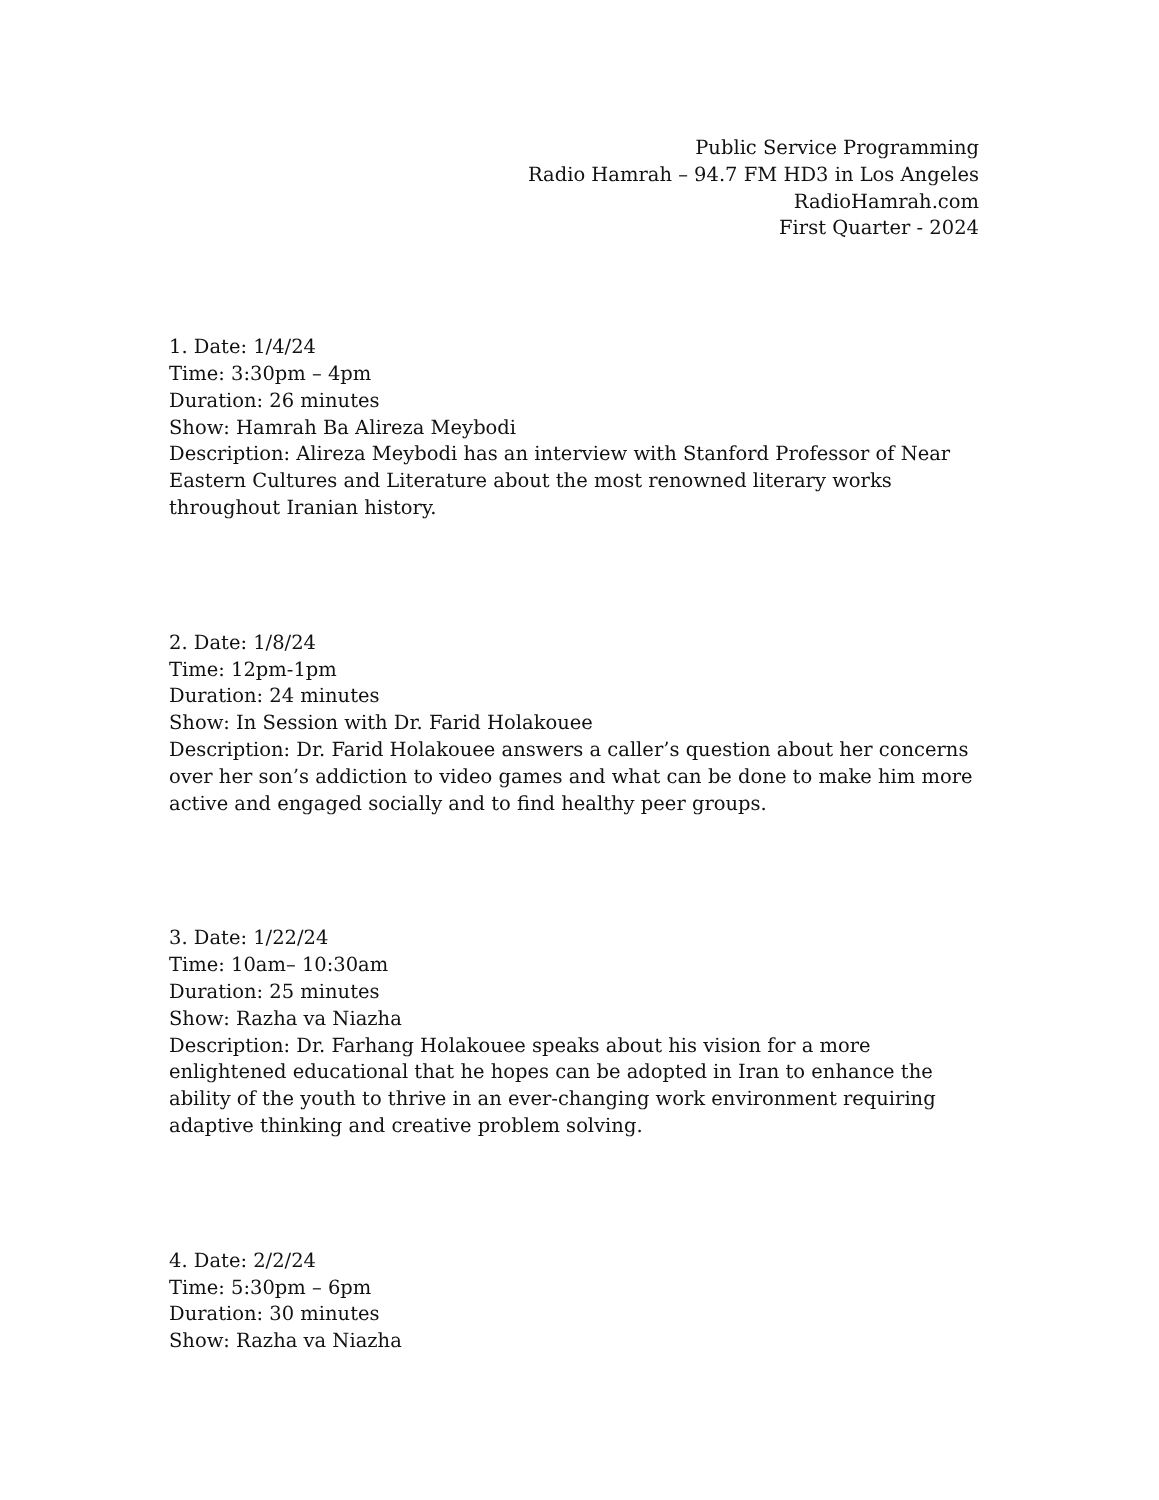Public Service Programming
Radio Hamrah – 94.7 FM HD3 in Los Angeles
RadioHamrah.com
First Quarter - 2024
1. Date: 1/4/24
Time: 3:30pm – 4pm
Duration: 26 minutes
Show: Hamrah Ba Alireza Meybodi
Description: Alireza Meybodi has an interview with Stanford Professor of Near Eastern Cultures and Literature about the most renowned literary works throughout Iranian history.
2. Date: 1/8/24
Time: 12pm-1pm
Duration: 24 minutes
Show: In Session with Dr. Farid Holakouee
Description: Dr. Farid Holakouee answers a caller’s question about her concerns over her son’s addiction to video games and what can be done to make him more active and engaged socially and to find healthy peer groups.
3. Date: 1/22/24
Time: 10am– 10:30am
Duration: 25 minutes
Show: Razha va Niazha
Description: Dr. Farhang Holakouee speaks about his vision for a more enlightened educational that he hopes can be adopted in Iran to enhance the ability of the youth to thrive in an ever-changing work environment requiring adaptive thinking and creative problem solving.
4. Date: 2/2/24
Time: 5:30pm – 6pm
Duration: 30 minutes
Show: Razha va Niazha